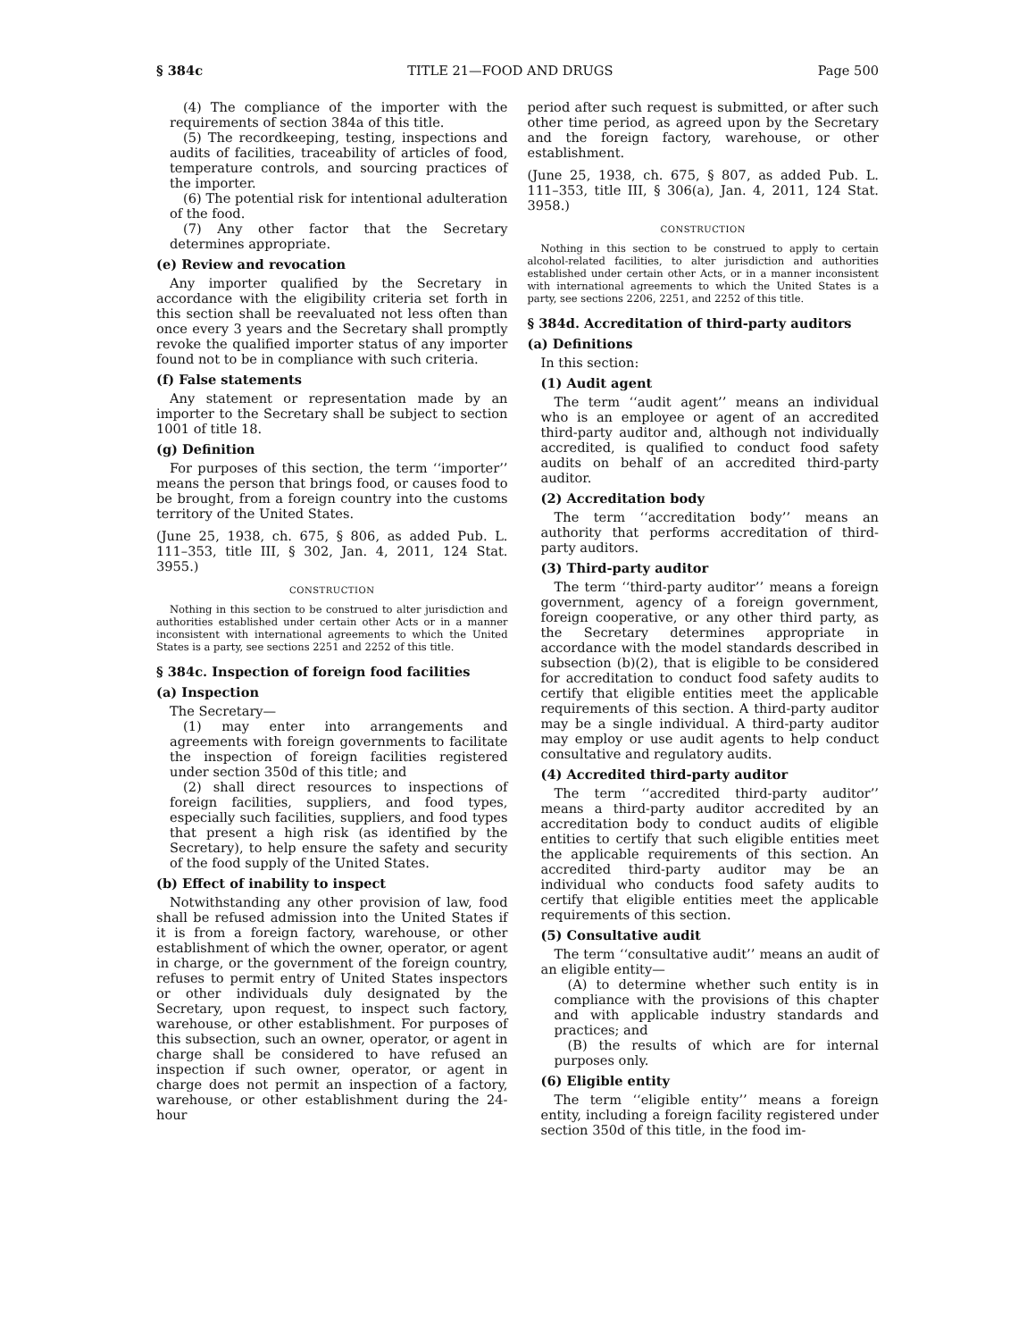§ 384c TITLE 21—FOOD AND DRUGS Page 500
(4) The compliance of the importer with the requirements of section 384a of this title.
(5) The recordkeeping, testing, inspections and audits of facilities, traceability of articles of food, temperature controls, and sourcing practices of the importer.
(6) The potential risk for intentional adulteration of the food.
(7) Any other factor that the Secretary determines appropriate.
(e) Review and revocation
Any importer qualified by the Secretary in accordance with the eligibility criteria set forth in this section shall be reevaluated not less often than once every 3 years and the Secretary shall promptly revoke the qualified importer status of any importer found not to be in compliance with such criteria.
(f) False statements
Any statement or representation made by an importer to the Secretary shall be subject to section 1001 of title 18.
(g) Definition
For purposes of this section, the term ‘‘importer’’ means the person that brings food, or causes food to be brought, from a foreign country into the customs territory of the United States.
(June 25, 1938, ch. 675, § 806, as added Pub. L. 111–353, title III, § 302, Jan. 4, 2011, 124 Stat. 3955.)
CONSTRUCTION
Nothing in this section to be construed to alter jurisdiction and authorities established under certain other Acts or in a manner inconsistent with international agreements to which the United States is a party, see sections 2251 and 2252 of this title.
§ 384c. Inspection of foreign food facilities
(a) Inspection
The Secretary—
(1) may enter into arrangements and agreements with foreign governments to facilitate the inspection of foreign facilities registered under section 350d of this title; and
(2) shall direct resources to inspections of foreign facilities, suppliers, and food types, especially such facilities, suppliers, and food types that present a high risk (as identified by the Secretary), to help ensure the safety and security of the food supply of the United States.
(b) Effect of inability to inspect
Notwithstanding any other provision of law, food shall be refused admission into the United States if it is from a foreign factory, warehouse, or other establishment of which the owner, operator, or agent in charge, or the government of the foreign country, refuses to permit entry of United States inspectors or other individuals duly designated by the Secretary, upon request, to inspect such factory, warehouse, or other establishment. For purposes of this subsection, such an owner, operator, or agent in charge shall be considered to have refused an inspection if such owner, operator, or agent in charge does not permit an inspection of a factory, warehouse, or other establishment during the 24-hour
period after such request is submitted, or after such other time period, as agreed upon by the Secretary and the foreign factory, warehouse, or other establishment.
(June 25, 1938, ch. 675, § 807, as added Pub. L. 111–353, title III, § 306(a), Jan. 4, 2011, 124 Stat. 3958.)
CONSTRUCTION
Nothing in this section to be construed to apply to certain alcohol-related facilities, to alter jurisdiction and authorities established under certain other Acts, or in a manner inconsistent with international agreements to which the United States is a party, see sections 2206, 2251, and 2252 of this title.
§ 384d. Accreditation of third-party auditors
(a) Definitions
In this section:
(1) Audit agent
The term ‘‘audit agent’’ means an individual who is an employee or agent of an accredited third-party auditor and, although not individually accredited, is qualified to conduct food safety audits on behalf of an accredited third-party auditor.
(2) Accreditation body
The term ‘‘accreditation body’’ means an authority that performs accreditation of third-party auditors.
(3) Third-party auditor
The term ‘‘third-party auditor’’ means a foreign government, agency of a foreign government, foreign cooperative, or any other third party, as the Secretary determines appropriate in accordance with the model standards described in subsection (b)(2), that is eligible to be considered for accreditation to conduct food safety audits to certify that eligible entities meet the applicable requirements of this section. A third-party auditor may be a single individual. A third-party auditor may employ or use audit agents to help conduct consultative and regulatory audits.
(4) Accredited third-party auditor
The term ‘‘accredited third-party auditor’’ means a third-party auditor accredited by an accreditation body to conduct audits of eligible entities to certify that such eligible entities meet the applicable requirements of this section. An accredited third-party auditor may be an individual who conducts food safety audits to certify that eligible entities meet the applicable requirements of this section.
(5) Consultative audit
The term ‘‘consultative audit’’ means an audit of an eligible entity—
(A) to determine whether such entity is in compliance with the provisions of this chapter and with applicable industry standards and practices; and
(B) the results of which are for internal purposes only.
(6) Eligible entity
The term ‘‘eligible entity’’ means a foreign entity, including a foreign facility registered under section 350d of this title, in the food im-